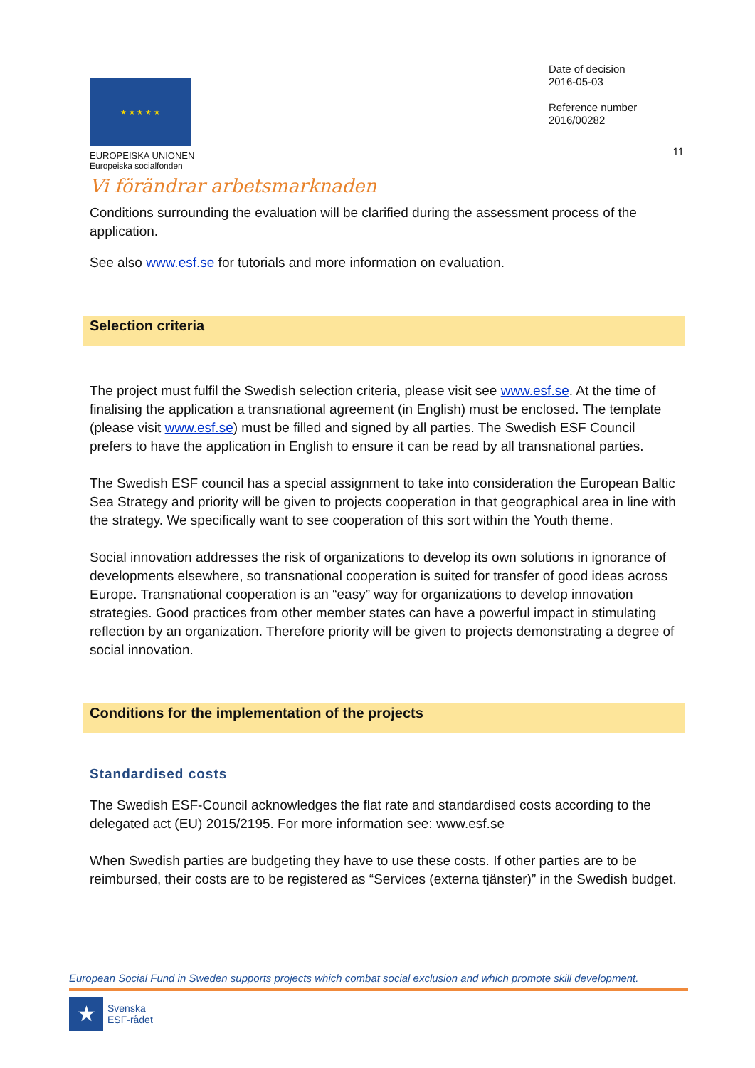★ ★ ★ ★ ★
EUROPEISKA UNIONEN
Europeiska socialfonden
Vi förändrar arbetsmarknaden
Date of decision
2016-05-03
Reference number
2016/00282
11
Conditions surrounding the evaluation will be clarified during the assessment process of the application.
See also www.esf.se for tutorials and more information on evaluation.
Selection criteria
The project must fulfil the Swedish selection criteria, please visit see www.esf.se. At the time of finalising the application a transnational agreement (in English) must be enclosed. The template (please visit www.esf.se) must be filled and signed by all parties. The Swedish ESF Council prefers to have the application in English to ensure it can be read by all transnational parties.
The Swedish ESF council has a special assignment to take into consideration the European Baltic Sea Strategy and priority will be given to projects cooperation in that geographical area in line with the strategy. We specifically want to see cooperation of this sort within the Youth theme.
Social innovation addresses the risk of organizations to develop its own solutions in ignorance of developments elsewhere, so transnational cooperation is suited for transfer of good ideas across Europe. Transnational cooperation is an “easy” way for organizations to develop innovation strategies. Good practices from other member states can have a powerful impact in stimulating reflection by an organization. Therefore priority will be given to projects demonstrating a degree of social innovation.
Conditions for the implementation of the projects
Standardised costs
The Swedish ESF-Council acknowledges the flat rate and standardised costs according to the delegated act (EU) 2015/2195. For more information see: www.esf.se
When Swedish parties are budgeting they have to use these costs. If other parties are to be reimbursed, their costs are to be registered as “Services (externa tjänster)” in the Swedish budget.
European Social Fund in Sweden supports projects which combat social exclusion and which promote skill development.
★
Svenska
ESF-rådet